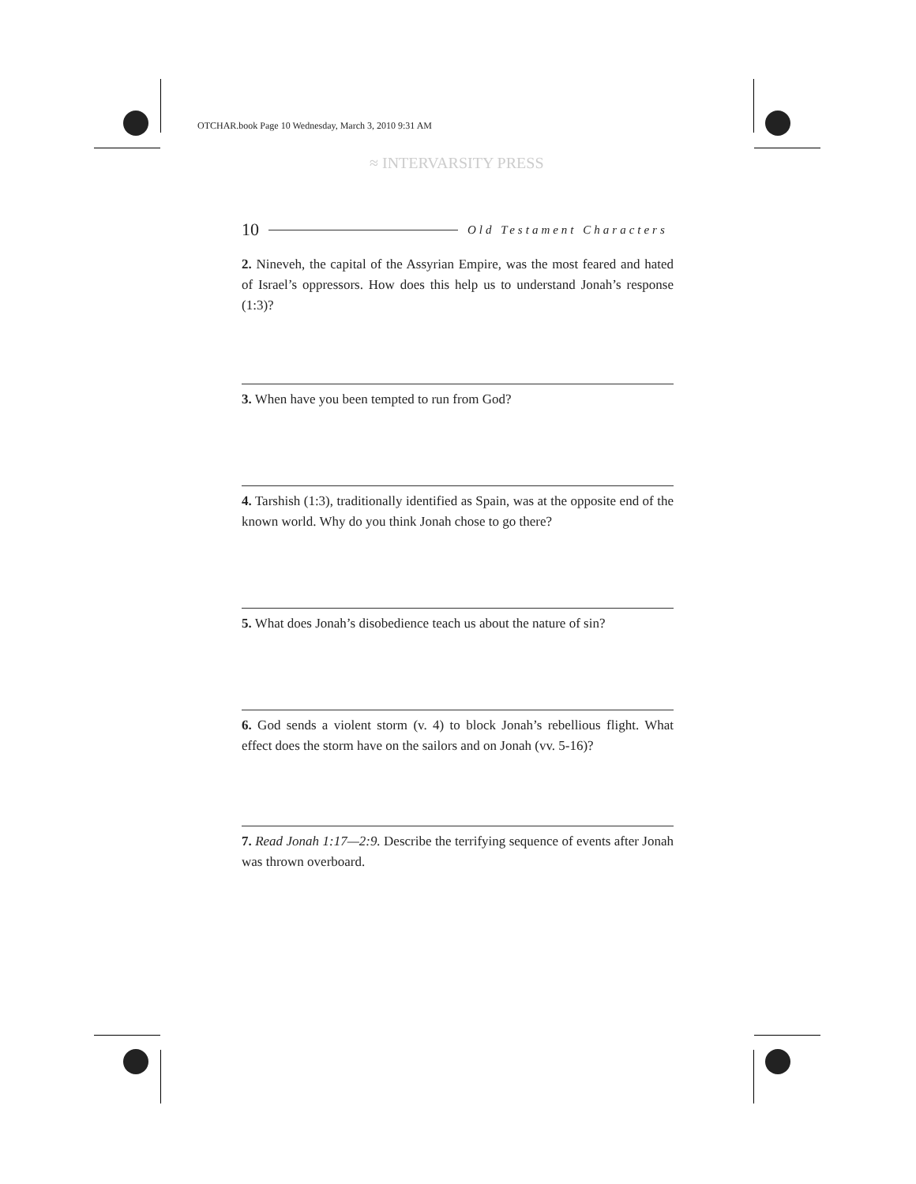OTCHAR.book Page 10 Wednesday, March 3, 2010 9:31 AM
≈ INTERVARSITY PRESS
10 Old Testament Characters
2. Nineveh, the capital of the Assyrian Empire, was the most feared and hated of Israel’s oppressors. How does this help us to understand Jonah’s response (1:3)?
3. When have you been tempted to run from God?
4. Tarshish (1:3), traditionally identified as Spain, was at the opposite end of the known world. Why do you think Jonah chose to go there?
5. What does Jonah’s disobedience teach us about the nature of sin?
6. God sends a violent storm (v. 4) to block Jonah’s rebellious flight. What effect does the storm have on the sailors and on Jonah (vv. 5-16)?
7. Read Jonah 1:17—2:9. Describe the terrifying sequence of events after Jonah was thrown overboard.